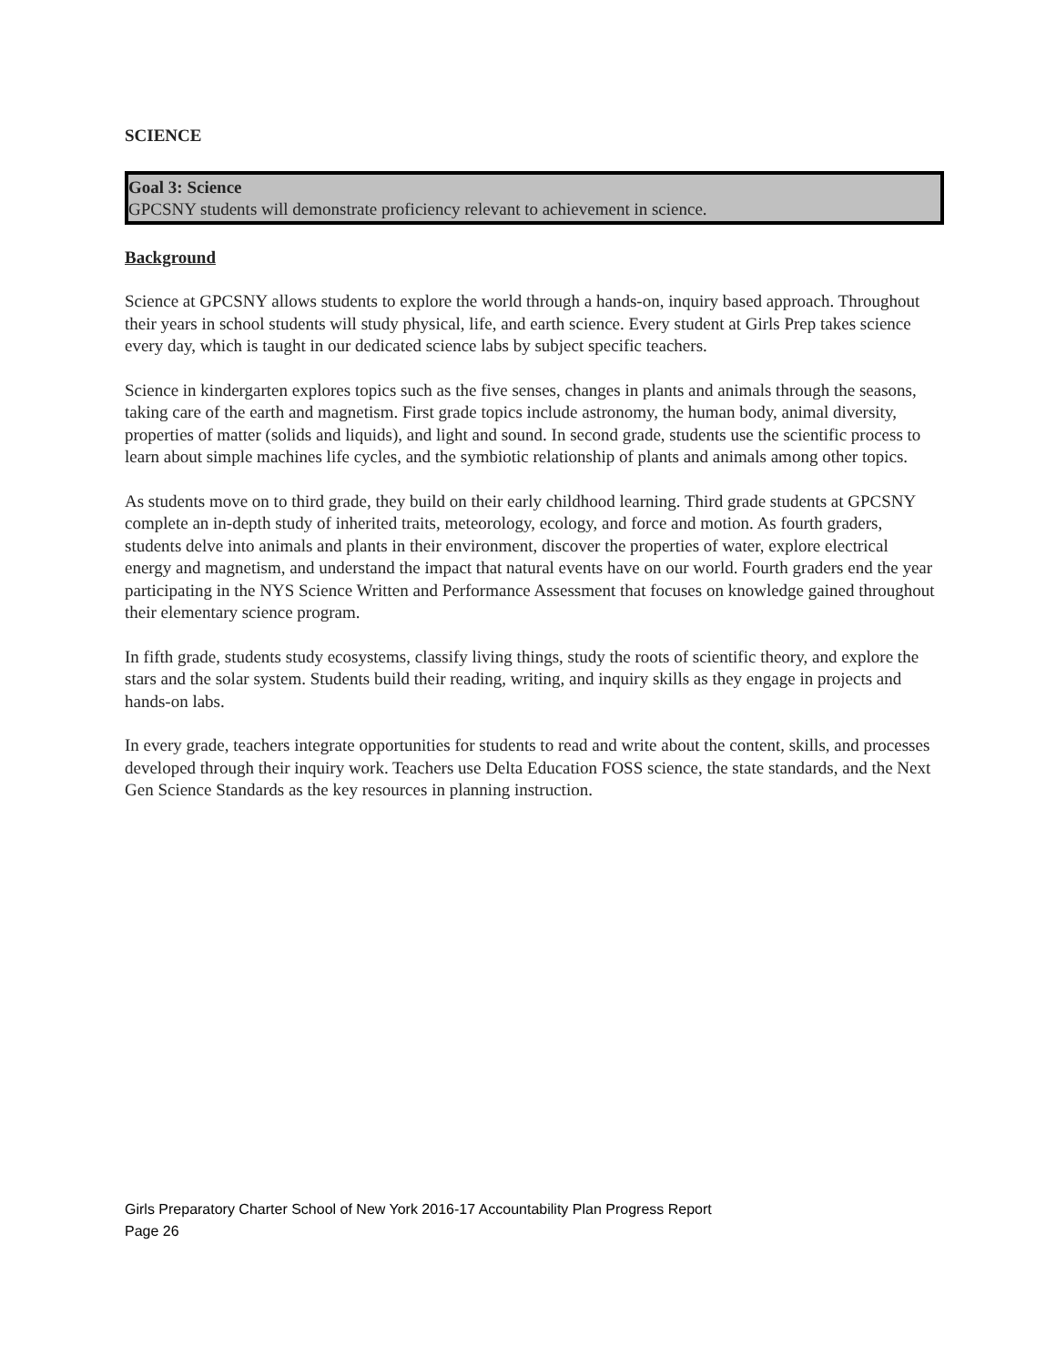SCIENCE
Goal 3: Science
GPCSNY students will demonstrate proficiency relevant to achievement in science.
Background
Science at GPCSNY allows students to explore the world through a hands-on, inquiry based approach. Throughout their years in school students will study physical, life, and earth science. Every student at Girls Prep takes science every day, which is taught in our dedicated science labs by subject specific teachers.
Science in kindergarten explores topics such as the five senses, changes in plants and animals through the seasons, taking care of the earth and magnetism. First grade topics include astronomy, the human body, animal diversity, properties of matter (solids and liquids), and light and sound. In second grade, students use the scientific process to learn about simple machines life cycles, and the symbiotic relationship of plants and animals among other topics.
As students move on to third grade, they build on their early childhood learning. Third grade students at GPCSNY complete an in-depth study of inherited traits, meteorology, ecology, and force and motion. As fourth graders, students delve into animals and plants in their environment, discover the properties of water, explore electrical energy and magnetism, and understand the impact that natural events have on our world. Fourth graders end the year participating in the NYS Science Written and Performance Assessment that focuses on knowledge gained throughout their elementary science program.
In fifth grade, students study ecosystems, classify living things, study the roots of scientific theory, and explore the stars and the solar system. Students build their reading, writing, and inquiry skills as they engage in projects and hands-on labs.
In every grade, teachers integrate opportunities for students to read and write about the content, skills, and processes developed through their inquiry work. Teachers use Delta Education FOSS science, the state standards, and the Next Gen Science Standards as the key resources in planning instruction.
Girls Preparatory Charter School of New York 2016-17 Accountability Plan Progress Report
Page 26